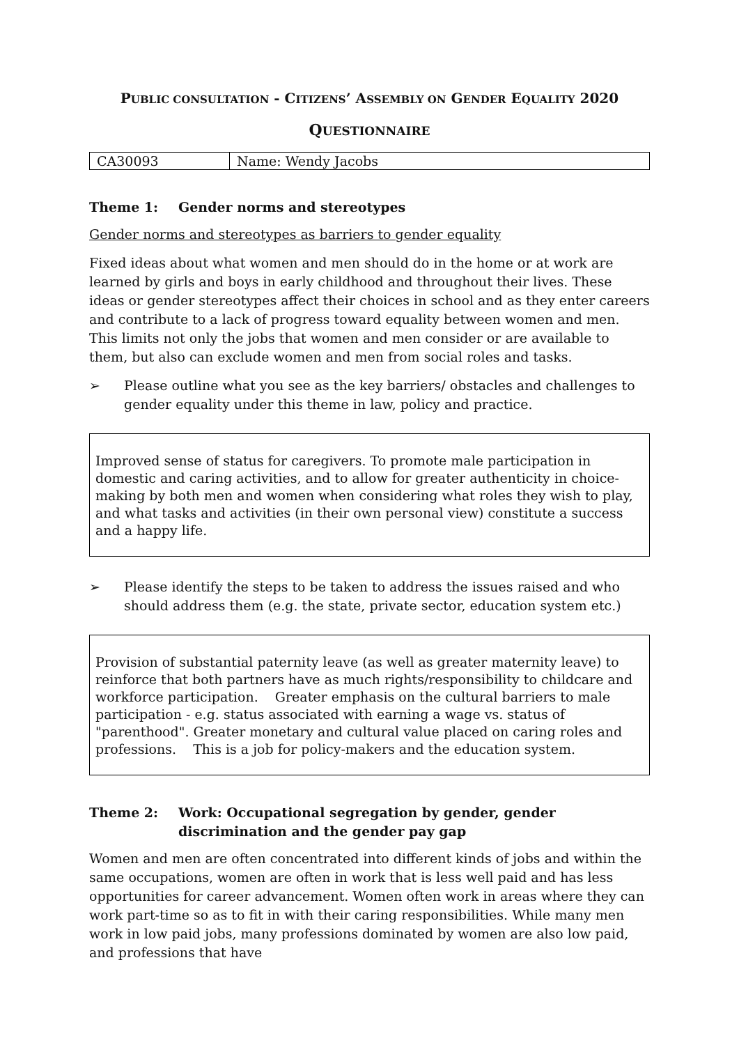PUBLIC CONSULTATION - CITIZENS’ ASSEMBLY ON GENDER EQUALITY 2020
QUESTIONNAIRE
| CA30093 | Name: Wendy Jacobs |
Theme 1: Gender norms and stereotypes
Gender norms and stereotypes as barriers to gender equality
Fixed ideas about what women and men should do in the home or at work are learned by girls and boys in early childhood and throughout their lives. These ideas or gender stereotypes affect their choices in school and as they enter careers and contribute to a lack of progress toward equality between women and men. This limits not only the jobs that women and men consider or are available to them, but also can exclude women and men from social roles and tasks.
➢ Please outline what you see as the key barriers/ obstacles and challenges to gender equality under this theme in law, policy and practice.
Improved sense of status for caregivers. To promote male participation in domestic and caring activities, and to allow for greater authenticity in choice-making by both men and women when considering what roles they wish to play, and what tasks and activities (in their own personal view) constitute a success and a happy life.
➢ Please identify the steps to be taken to address the issues raised and who should address them (e.g. the state, private sector, education system etc.)
Provision of substantial paternity leave (as well as greater maternity leave) to reinforce that both partners have as much rights/responsibility to childcare and workforce participation. Greater emphasis on the cultural barriers to male participation - e.g. status associated with earning a wage vs. status of "parenthood". Greater monetary and cultural value placed on caring roles and professions. This is a job for policy-makers and the education system.
Theme 2: Work: Occupational segregation by gender, gender discrimination and the gender pay gap
Women and men are often concentrated into different kinds of jobs and within the same occupations, women are often in work that is less well paid and has less opportunities for career advancement. Women often work in areas where they can work part-time so as to fit in with their caring responsibilities. While many men work in low paid jobs, many professions dominated by women are also low paid, and professions that have